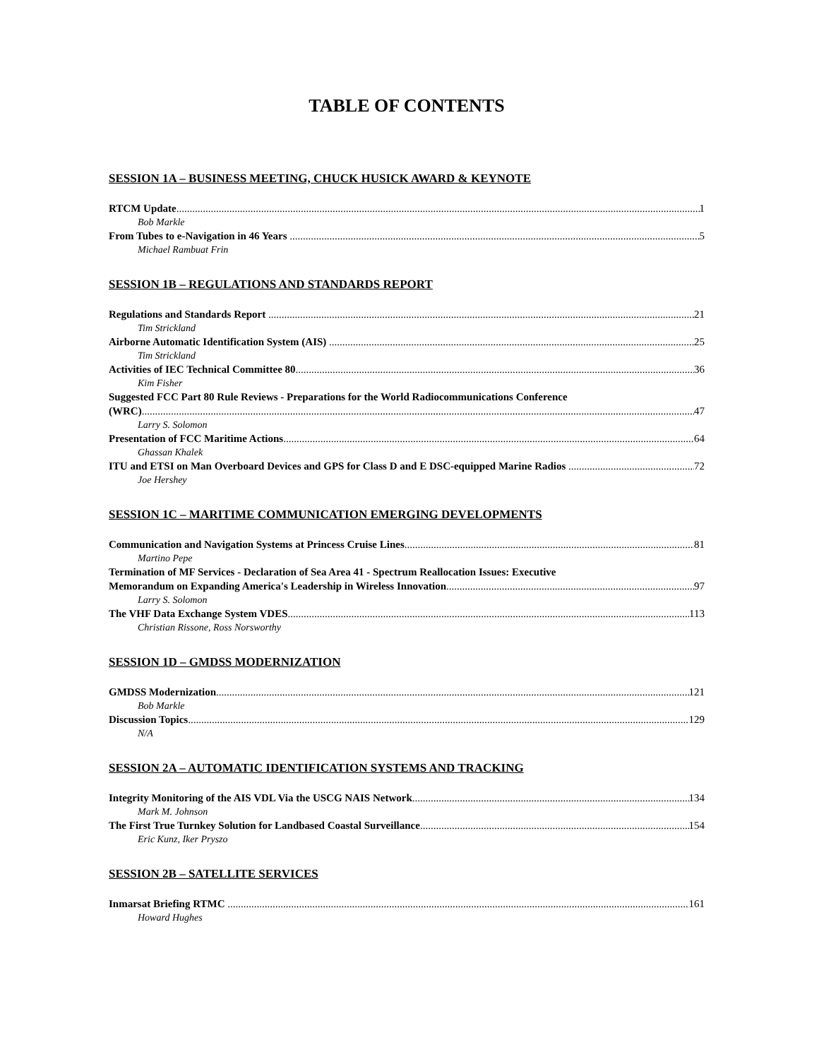TABLE OF CONTENTS
SESSION 1A – BUSINESS MEETING, CHUCK HUSICK AWARD & KEYNOTE
RTCM Update 1
Bob Markle
From Tubes to e-Navigation in 46 Years 5
Michael Rambuat Frin
SESSION 1B – REGULATIONS AND STANDARDS REPORT
Regulations and Standards Report 21
Tim Strickland
Airborne Automatic Identification System (AIS) 25
Tim Strickland
Activities of IEC Technical Committee 80 36
Kim Fisher
Suggested FCC Part 80 Rule Reviews - Preparations for the World Radiocommunications Conference
(WRC) 47
Larry S. Solomon
Presentation of FCC Maritime Actions 64
Ghassan Khalek
ITU and ETSI on Man Overboard Devices and GPS for Class D and E DSC-equipped Marine Radios 72
Joe Hershey
SESSION 1C – MARITIME COMMUNICATION EMERGING DEVELOPMENTS
Communication and Navigation Systems at Princess Cruise Lines 81
Martino Pepe
Termination of MF Services - Declaration of Sea Area 41 - Spectrum Reallocation Issues: Executive
Memorandum on Expanding America's Leadership in Wireless Innovation 97
Larry S. Solomon
The VHF Data Exchange System VDES 113
Christian Rissone, Ross Norsworthy
SESSION 1D – GMDSS MODERNIZATION
GMDSS Modernization 121
Bob Markle
Discussion Topics 129
N/A
SESSION 2A – AUTOMATIC IDENTIFICATION SYSTEMS AND TRACKING
Integrity Monitoring of the AIS VDL Via the USCG NAIS Network 134
Mark M. Johnson
The First True Turnkey Solution for Landbased Coastal Surveillance 154
Eric Kunz, Iker Pryszo
SESSION 2B – SATELLITE SERVICES
Inmarsat Briefing RTMC 161
Howard Hughes